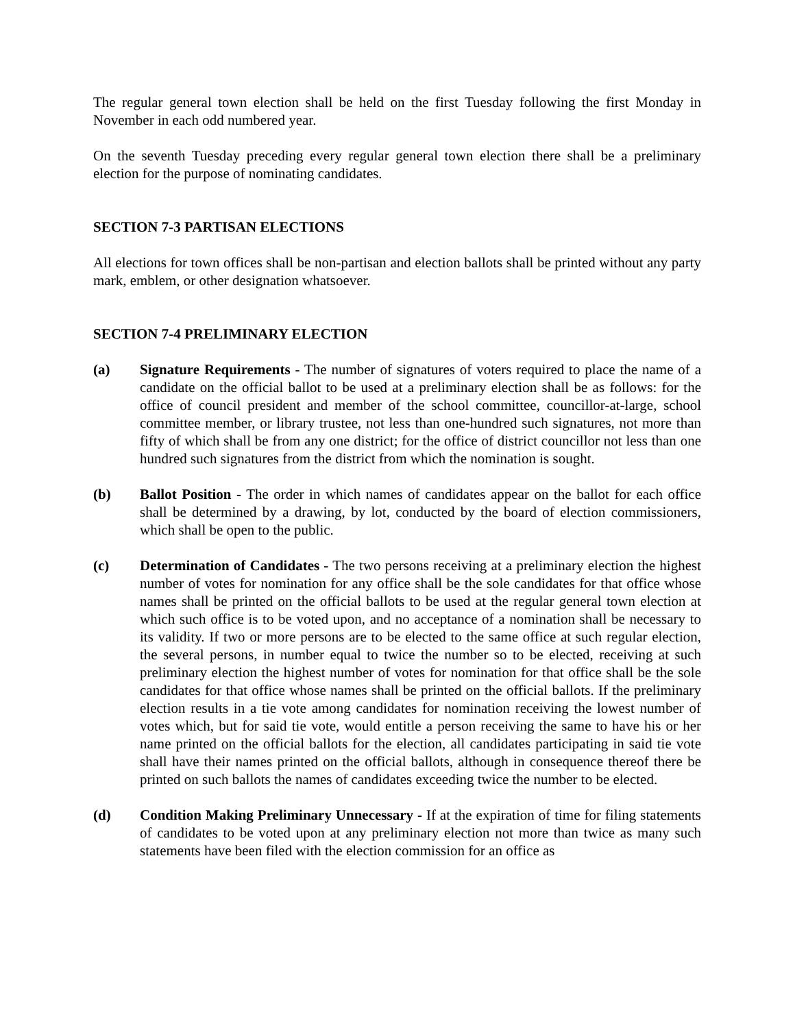The regular general town election shall be held on the first Tuesday following the first Monday in November in each odd numbered year.
On the seventh Tuesday preceding every regular general town election there shall be a preliminary election for the purpose of nominating candidates.
SECTION 7-3 PARTISAN ELECTIONS
All elections for town offices shall be non-partisan and election ballots shall be printed without any party mark, emblem, or other designation whatsoever.
SECTION 7-4 PRELIMINARY ELECTION
(a) Signature Requirements - The number of signatures of voters required to place the name of a candidate on the official ballot to be used at a preliminary election shall be as follows: for the office of council president and member of the school committee, councillor-at-large, school committee member, or library trustee, not less than one-hundred such signatures, not more than fifty of which shall be from any one district; for the office of district councillor not less than one hundred such signatures from the district from which the nomination is sought.
(b) Ballot Position - The order in which names of candidates appear on the ballot for each office shall be determined by a drawing, by lot, conducted by the board of election commissioners, which shall be open to the public.
(c) Determination of Candidates - The two persons receiving at a preliminary election the highest number of votes for nomination for any office shall be the sole candidates for that office whose names shall be printed on the official ballots to be used at the regular general town election at which such office is to be voted upon, and no acceptance of a nomination shall be necessary to its validity. If two or more persons are to be elected to the same office at such regular election, the several persons, in number equal to twice the number so to be elected, receiving at such preliminary election the highest number of votes for nomination for that office shall be the sole candidates for that office whose names shall be printed on the official ballots. If the preliminary election results in a tie vote among candidates for nomination receiving the lowest number of votes which, but for said tie vote, would entitle a person receiving the same to have his or her name printed on the official ballots for the election, all candidates participating in said tie vote shall have their names printed on the official ballots, although in consequence thereof there be printed on such ballots the names of candidates exceeding twice the number to be elected.
(d) Condition Making Preliminary Unnecessary - If at the expiration of time for filing statements of candidates to be voted upon at any preliminary election not more than twice as many such statements have been filed with the election commission for an office as